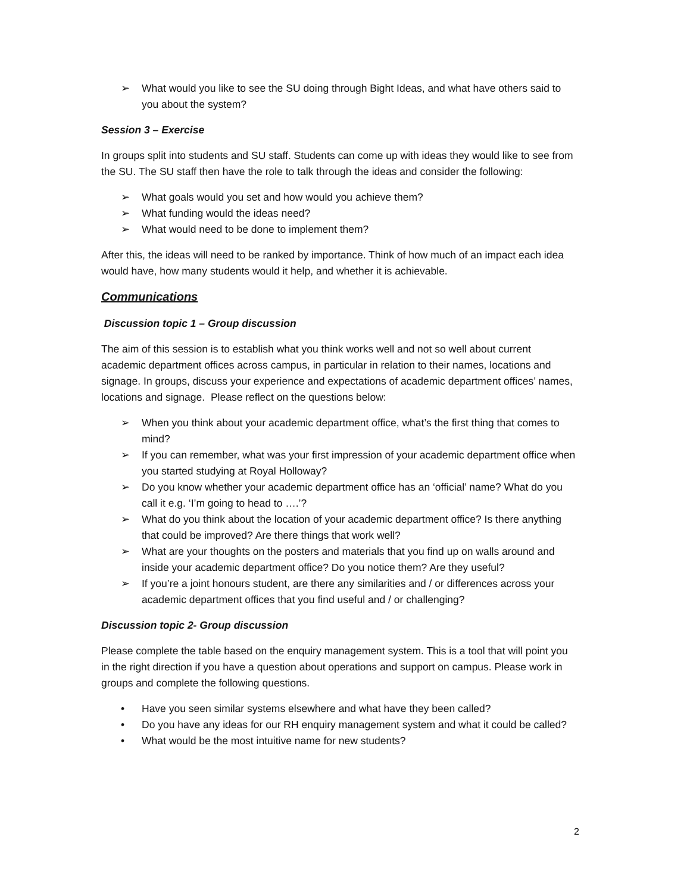➢ What would you like to see the SU doing through Bight Ideas, and what have others said to you about the system?
Session 3 – Exercise
In groups split into students and SU staff. Students can come up with ideas they would like to see from the SU. The SU staff then have the role to talk through the ideas and consider the following:
➢ What goals would you set and how would you achieve them?
➢ What funding would the ideas need?
➢ What would need to be done to implement them?
After this, the ideas will need to be ranked by importance. Think of how much of an impact each idea would have, how many students would it help, and whether it is achievable.
Communications
Discussion topic 1 – Group discussion
The aim of this session is to establish what you think works well and not so well about current academic department offices across campus, in particular in relation to their names, locations and signage. In groups, discuss your experience and expectations of academic department offices’ names, locations and signage. Please reflect on the questions below:
➢ When you think about your academic department office, what’s the first thing that comes to mind?
➢ If you can remember, what was your first impression of your academic department office when you started studying at Royal Holloway?
➢ Do you know whether your academic department office has an ‘official’ name? What do you call it e.g. ‘I’m going to head to ….’?
➢ What do you think about the location of your academic department office? Is there anything that could be improved? Are there things that work well?
➢ What are your thoughts on the posters and materials that you find up on walls around and inside your academic department office? Do you notice them? Are they useful?
➢ If you’re a joint honours student, are there any similarities and / or differences across your academic department offices that you find useful and / or challenging?
Discussion topic 2- Group discussion
Please complete the table based on the enquiry management system. This is a tool that will point you in the right direction if you have a question about operations and support on campus. Please work in groups and complete the following questions.
• Have you seen similar systems elsewhere and what have they been called?
• Do you have any ideas for our RH enquiry management system and what it could be called?
• What would be the most intuitive name for new students?
2